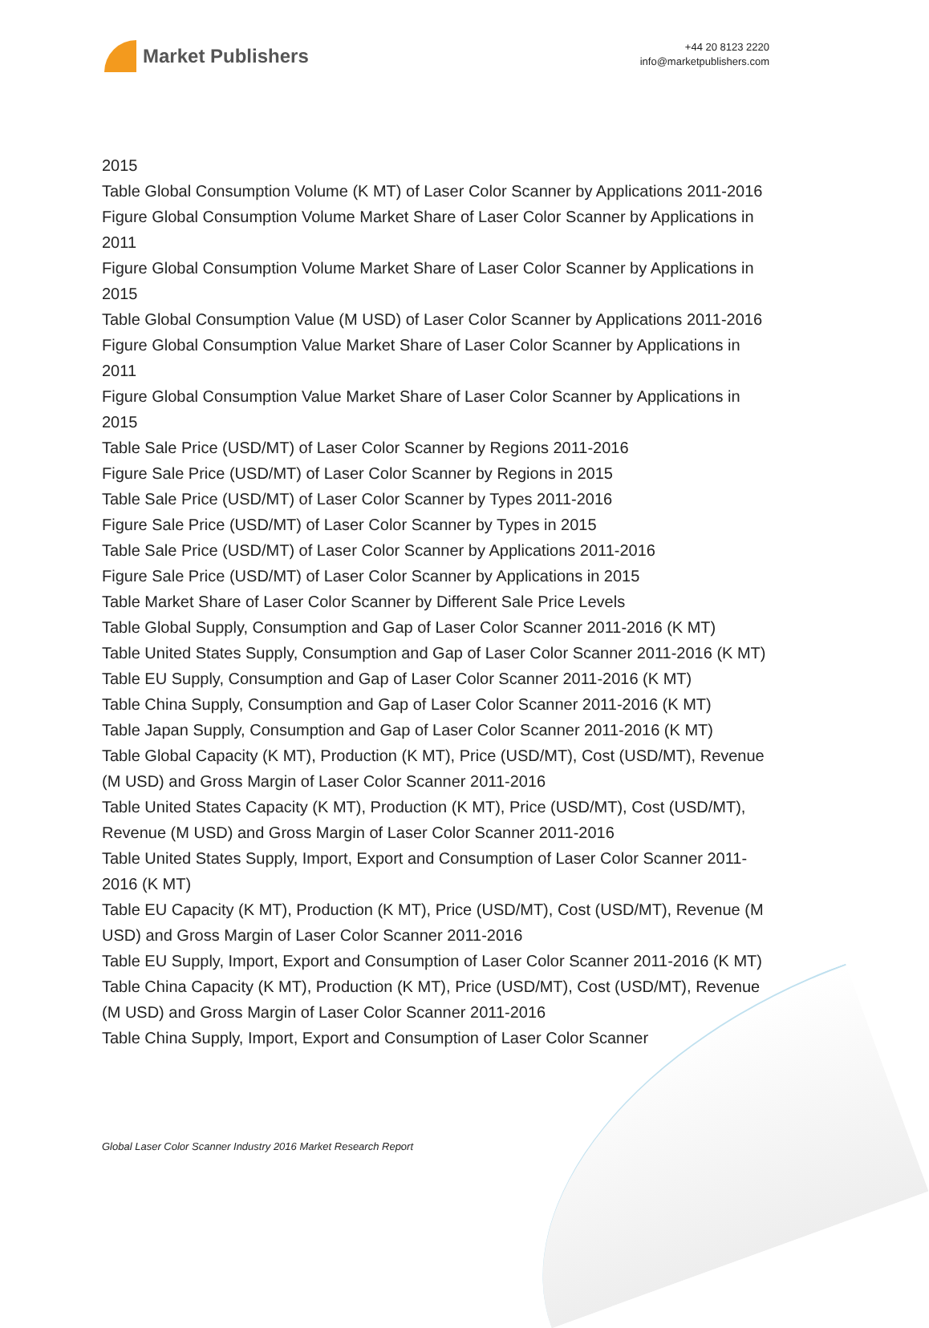Market Publishers
+44 20 8123 2220
info@marketpublishers.com
2015
Table Global Consumption Volume (K MT) of Laser Color Scanner by Applications 2011-2016
Figure Global Consumption Volume Market Share of Laser Color Scanner by Applications in 2011
Figure Global Consumption Volume Market Share of Laser Color Scanner by Applications in 2015
Table Global Consumption Value (M USD) of Laser Color Scanner by Applications 2011-2016
Figure Global Consumption Value Market Share of Laser Color Scanner by Applications in 2011
Figure Global Consumption Value Market Share of Laser Color Scanner by Applications in 2015
Table Sale Price (USD/MT) of Laser Color Scanner by Regions 2011-2016
Figure Sale Price (USD/MT) of Laser Color Scanner by Regions in 2015
Table Sale Price (USD/MT) of Laser Color Scanner by Types 2011-2016
Figure Sale Price (USD/MT) of Laser Color Scanner by Types in 2015
Table Sale Price (USD/MT) of Laser Color Scanner by Applications 2011-2016
Figure Sale Price (USD/MT) of Laser Color Scanner by Applications in 2015
Table Market Share of Laser Color Scanner by Different Sale Price Levels
Table Global Supply, Consumption and Gap of Laser Color Scanner 2011-2016 (K MT)
Table United States Supply, Consumption and Gap of Laser Color Scanner 2011-2016 (K MT)
Table EU Supply, Consumption and Gap of Laser Color Scanner 2011-2016 (K MT)
Table China Supply, Consumption and Gap of Laser Color Scanner 2011-2016 (K MT)
Table Japan Supply, Consumption and Gap of Laser Color Scanner 2011-2016 (K MT)
Table Global Capacity (K MT), Production (K MT), Price (USD/MT), Cost (USD/MT), Revenue (M USD) and Gross Margin of Laser Color Scanner 2011-2016
Table United States Capacity (K MT), Production (K MT), Price (USD/MT), Cost (USD/MT), Revenue (M USD) and Gross Margin of Laser Color Scanner 2011-2016
Table United States Supply, Import, Export and Consumption of Laser Color Scanner 2011-2016 (K MT)
Table EU Capacity (K MT), Production (K MT), Price (USD/MT), Cost (USD/MT), Revenue (M USD) and Gross Margin of Laser Color Scanner 2011-2016
Table EU Supply, Import, Export and Consumption of Laser Color Scanner 2011-2016 (K MT)
Table China Capacity (K MT), Production (K MT), Price (USD/MT), Cost (USD/MT), Revenue (M USD) and Gross Margin of Laser Color Scanner 2011-2016
Table China Supply, Import, Export and Consumption of Laser Color Scanner
Global Laser Color Scanner Industry 2016 Market Research Report